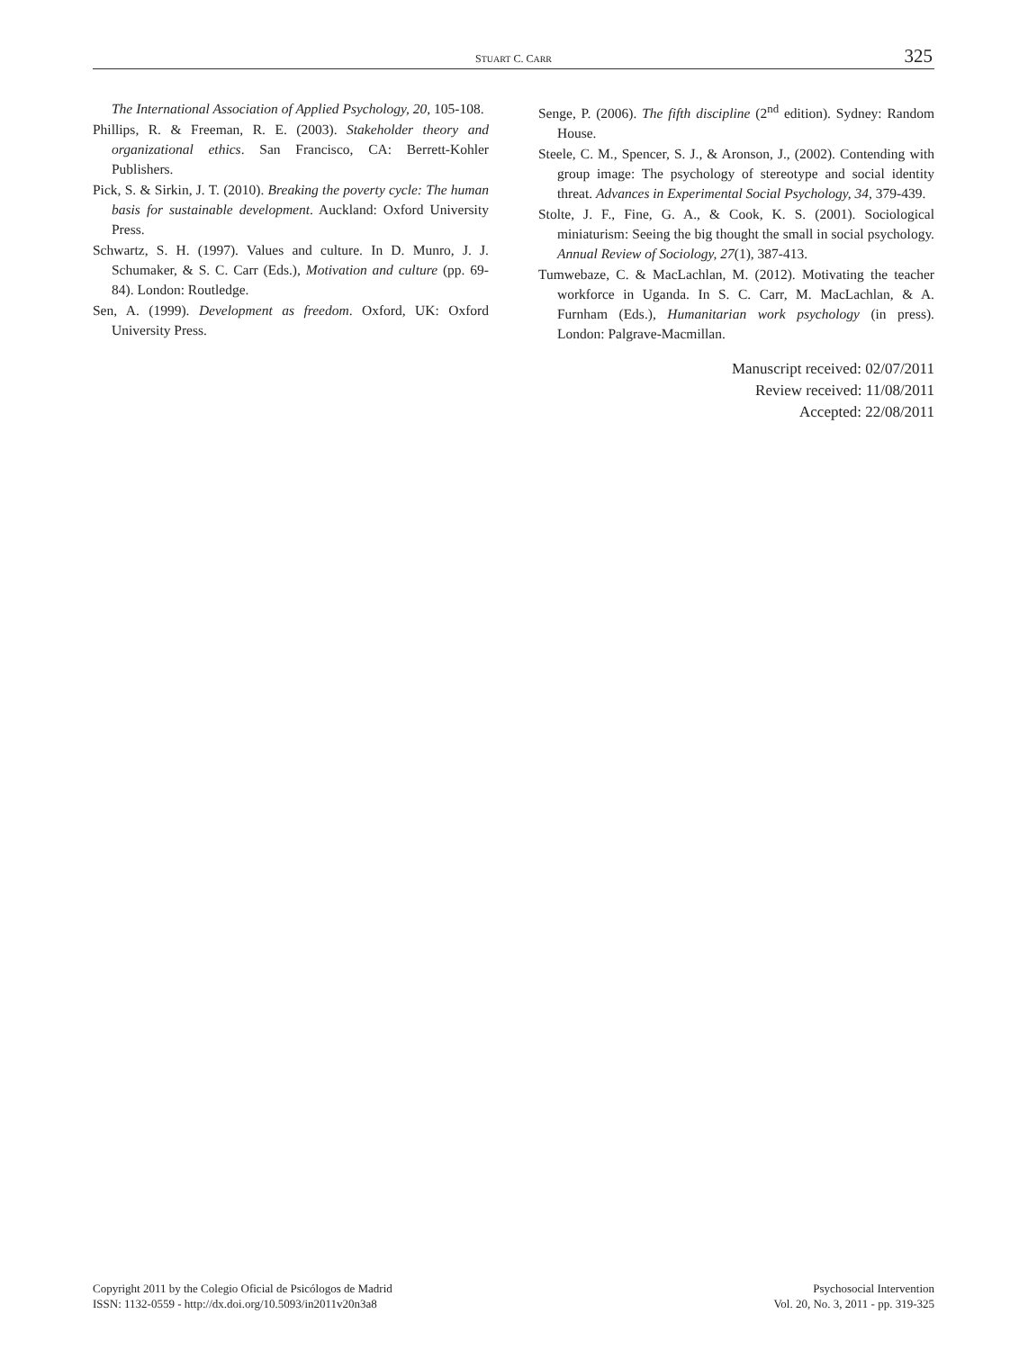STUART C. CARR 325
The International Association of Applied Psychology, 20, 105-108.
Phillips, R. & Freeman, R. E. (2003). Stakeholder theory and organizational ethics. San Francisco, CA: Berrett-Kohler Publishers.
Pick, S. & Sirkin, J. T. (2010). Breaking the poverty cycle: The human basis for sustainable development. Auckland: Oxford University Press.
Schwartz, S. H. (1997). Values and culture. In D. Munro, J. J. Schumaker, & S. C. Carr (Eds.), Motivation and culture (pp. 69-84). London: Routledge.
Sen, A. (1999). Development as freedom. Oxford, UK: Oxford University Press.
Senge, P. (2006). The fifth discipline (2<sup>nd</sup> edition). Sydney: Random House.
Steele, C. M., Spencer, S. J., & Aronson, J., (2002). Contending with group image: The psychology of stereotype and social identity threat. Advances in Experimental Social Psychology, 34, 379-439.
Stolte, J. F., Fine, G. A., & Cook, K. S. (2001). Sociological miniaturism: Seeing the big thought the small in social psychology. Annual Review of Sociology, 27(1), 387-413.
Tumwebaze, C. & MacLachlan, M. (2012). Motivating the teacher workforce in Uganda. In S. C. Carr, M. MacLachlan, & A. Furnham (Eds.), Humanitarian work psychology (in press). London: Palgrave-Macmillan.
Manuscript received: 02/07/2011
Review received: 11/08/2011
Accepted: 22/08/2011
Copyright 2011 by the Colegio Oficial de Psicólogos de Madrid
ISSN: 1132-0559 - http://dx.doi.org/10.5093/in2011v20n3a8
Psychosocial Intervention
Vol. 20, No. 3, 2011 - pp. 319-325